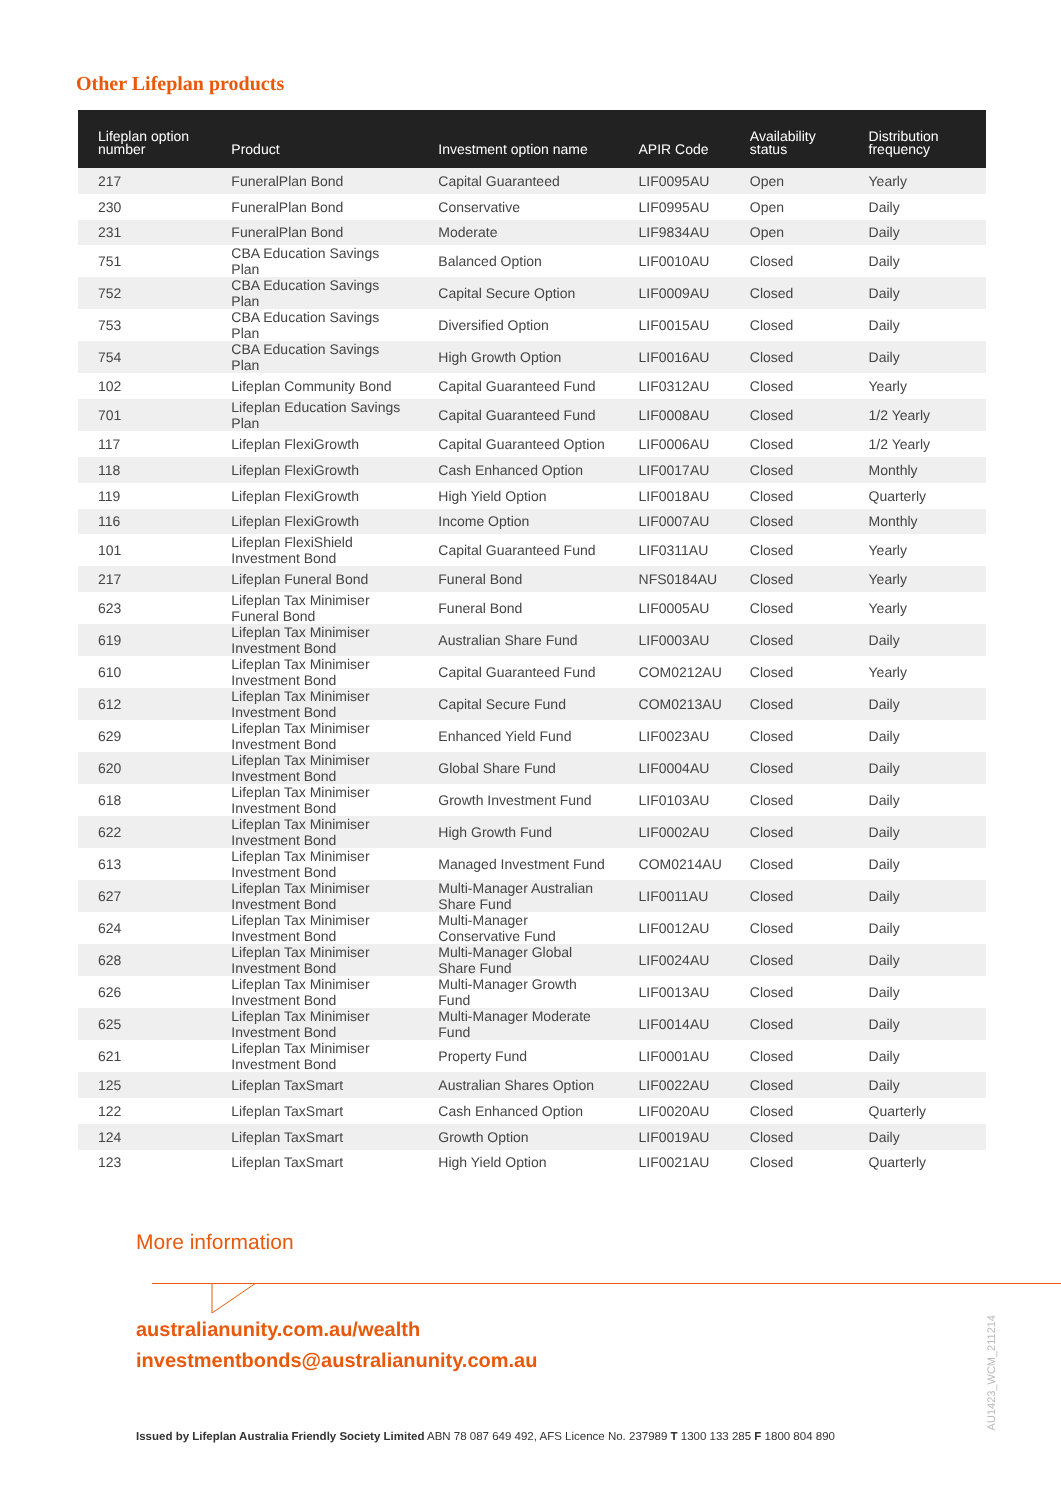Other Lifeplan products
| Lifeplan option number | Product | Investment option name | APIR Code | Availability status | Distribution frequency |
| --- | --- | --- | --- | --- | --- |
| 217 | FuneralPlan Bond | Capital Guaranteed | LIF0095AU | Open | Yearly |
| 230 | FuneralPlan Bond | Conservative | LIF0995AU | Open | Daily |
| 231 | FuneralPlan Bond | Moderate | LIF9834AU | Open | Daily |
| 751 | CBA Education Savings Plan | Balanced Option | LIF0010AU | Closed | Daily |
| 752 | CBA Education Savings Plan | Capital Secure Option | LIF0009AU | Closed | Daily |
| 753 | CBA Education Savings Plan | Diversified Option | LIF0015AU | Closed | Daily |
| 754 | CBA Education Savings Plan | High Growth Option | LIF0016AU | Closed | Daily |
| 102 | Lifeplan Community Bond | Capital Guaranteed Fund | LIF0312AU | Closed | Yearly |
| 701 | Lifeplan Education Savings Plan | Capital Guaranteed Fund | LIF0008AU | Closed | 1/2 Yearly |
| 117 | Lifeplan FlexiGrowth | Capital Guaranteed Option | LIF0006AU | Closed | 1/2 Yearly |
| 118 | Lifeplan FlexiGrowth | Cash Enhanced Option | LIF0017AU | Closed | Monthly |
| 119 | Lifeplan FlexiGrowth | High Yield Option | LIF0018AU | Closed | Quarterly |
| 116 | Lifeplan FlexiGrowth | Income Option | LIF0007AU | Closed | Monthly |
| 101 | Lifeplan FlexiShield Investment Bond | Capital Guaranteed Fund | LIF0311AU | Closed | Yearly |
| 217 | Lifeplan Funeral Bond | Funeral Bond | NFS0184AU | Closed | Yearly |
| 623 | Lifeplan Tax Minimiser Funeral Bond | Funeral Bond | LIF0005AU | Closed | Yearly |
| 619 | Lifeplan Tax Minimiser Investment Bond | Australian Share Fund | LIF0003AU | Closed | Daily |
| 610 | Lifeplan Tax Minimiser Investment Bond | Capital Guaranteed Fund | COM0212AU | Closed | Yearly |
| 612 | Lifeplan Tax Minimiser Investment Bond | Capital Secure Fund | COM0213AU | Closed | Daily |
| 629 | Lifeplan Tax Minimiser Investment Bond | Enhanced Yield Fund | LIF0023AU | Closed | Daily |
| 620 | Lifeplan Tax Minimiser Investment Bond | Global Share Fund | LIF0004AU | Closed | Daily |
| 618 | Lifeplan Tax Minimiser Investment Bond | Growth Investment Fund | LIF0103AU | Closed | Daily |
| 622 | Lifeplan Tax Minimiser Investment Bond | High Growth Fund | LIF0002AU | Closed | Daily |
| 613 | Lifeplan Tax Minimiser Investment Bond | Managed Investment Fund | COM0214AU | Closed | Daily |
| 627 | Lifeplan Tax Minimiser Investment Bond | Multi-Manager Australian Share Fund | LIF0011AU | Closed | Daily |
| 624 | Lifeplan Tax Minimiser Investment Bond | Multi-Manager Conservative Fund | LIF0012AU | Closed | Daily |
| 628 | Lifeplan Tax Minimiser Investment Bond | Multi-Manager Global Share Fund | LIF0024AU | Closed | Daily |
| 626 | Lifeplan Tax Minimiser Investment Bond | Multi-Manager Growth Fund | LIF0013AU | Closed | Daily |
| 625 | Lifeplan Tax Minimiser Investment Bond | Multi-Manager Moderate Fund | LIF0014AU | Closed | Daily |
| 621 | Lifeplan Tax Minimiser Investment Bond | Property Fund | LIF0001AU | Closed | Daily |
| 125 | Lifeplan TaxSmart | Australian Shares Option | LIF0022AU | Closed | Daily |
| 122 | Lifeplan TaxSmart | Cash Enhanced Option | LIF0020AU | Closed | Quarterly |
| 124 | Lifeplan TaxSmart | Growth Option | LIF0019AU | Closed | Daily |
| 123 | Lifeplan TaxSmart | High Yield Option | LIF0021AU | Closed | Quarterly |
More information
australianunity.com.au/wealth
investmentbonds@australianunity.com.au
Issued by Lifeplan Australia Friendly Society Limited ABN 78 087 649 492, AFS Licence No. 237989 T 1300 133 285 F 1800 804 890
AU1423_WCM_211214